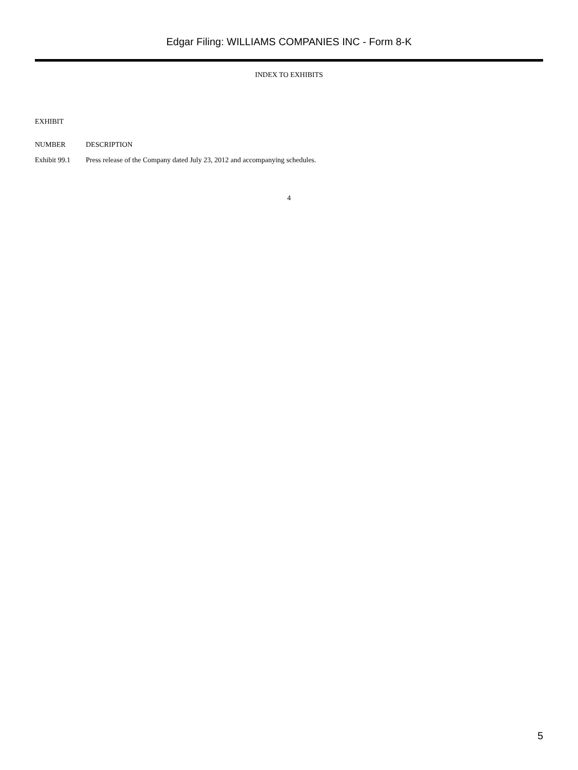Edgar Filing: WILLIAMS COMPANIES INC - Form 8-K
INDEX TO EXHIBITS
| EXHIBIT | |
| --- | --- |
| NUMBER | DESCRIPTION |
| Exhibit 99.1 | Press release of the Company dated July 23, 2012 and accompanying schedules. |
4
5